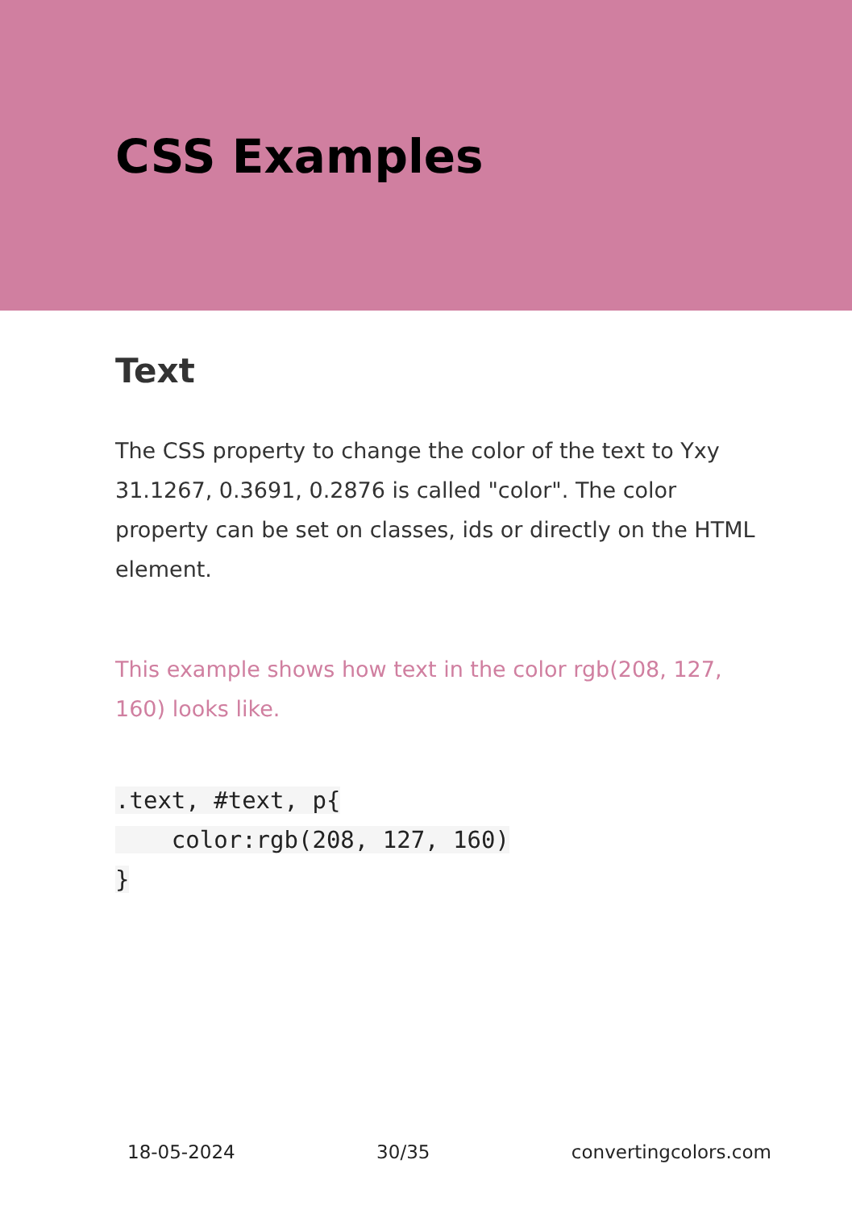CSS Examples
Text
The CSS property to change the color of the text to Yxy 31.1267, 0.3691, 0.2876 is called "color". The color property can be set on classes, ids or directly on the HTML element.
This example shows how text in the color rgb(208, 127, 160) looks like.
.text, #text, p{
    color:rgb(208, 127, 160)
}
18-05-2024 30/35 convertingcolors.com